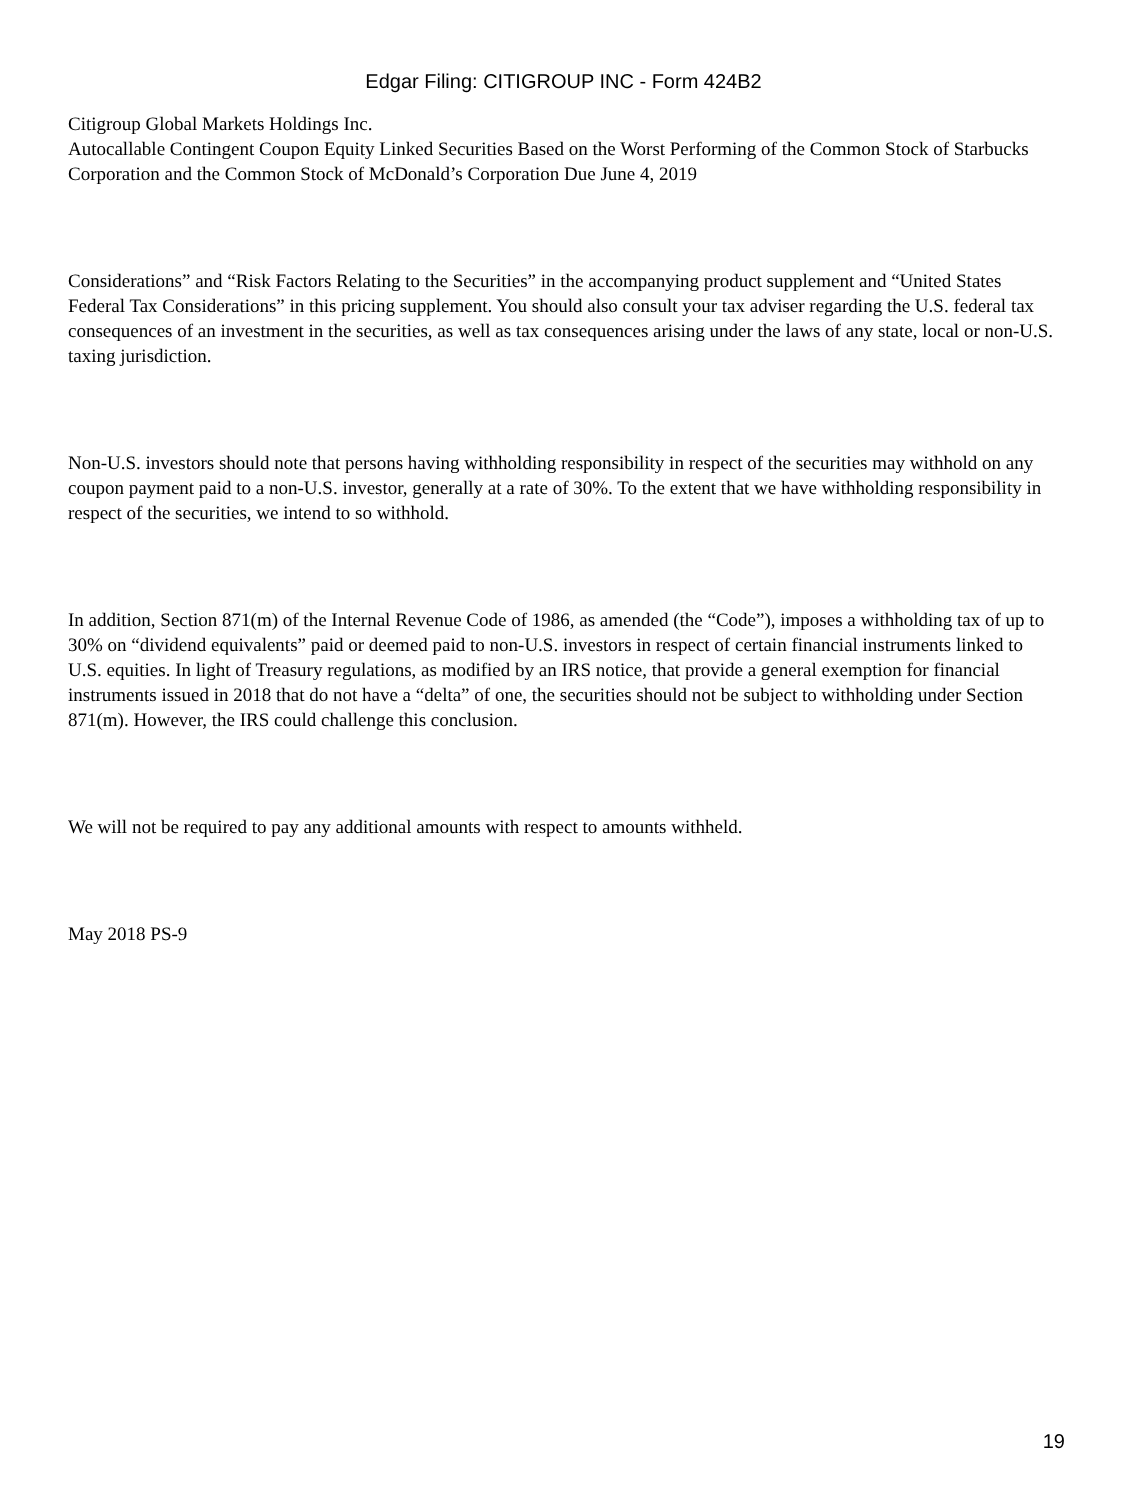Edgar Filing: CITIGROUP INC - Form 424B2
Citigroup Global Markets Holdings Inc.
Autocallable Contingent Coupon Equity Linked Securities Based on the Worst Performing of the Common Stock of Starbucks Corporation and the Common Stock of McDonald’s Corporation Due June 4, 2019
Considerations” and “Risk Factors Relating to the Securities” in the accompanying product supplement and “United States Federal Tax Considerations” in this pricing supplement. You should also consult your tax adviser regarding the U.S. federal tax consequences of an investment in the securities, as well as tax consequences arising under the laws of any state, local or non-U.S. taxing jurisdiction.
Non-U.S. investors should note that persons having withholding responsibility in respect of the securities may withhold on any coupon payment paid to a non-U.S. investor, generally at a rate of 30%. To the extent that we have withholding responsibility in respect of the securities, we intend to so withhold.
In addition, Section 871(m) of the Internal Revenue Code of 1986, as amended (the “Code”), imposes a withholding tax of up to 30% on “dividend equivalents” paid or deemed paid to non-U.S. investors in respect of certain financial instruments linked to U.S. equities. In light of Treasury regulations, as modified by an IRS notice, that provide a general exemption for financial instruments issued in 2018 that do not have a “delta” of one, the securities should not be subject to withholding under Section 871(m). However, the IRS could challenge this conclusion.
We will not be required to pay any additional amounts with respect to amounts withheld.
May 2018 PS-9
19